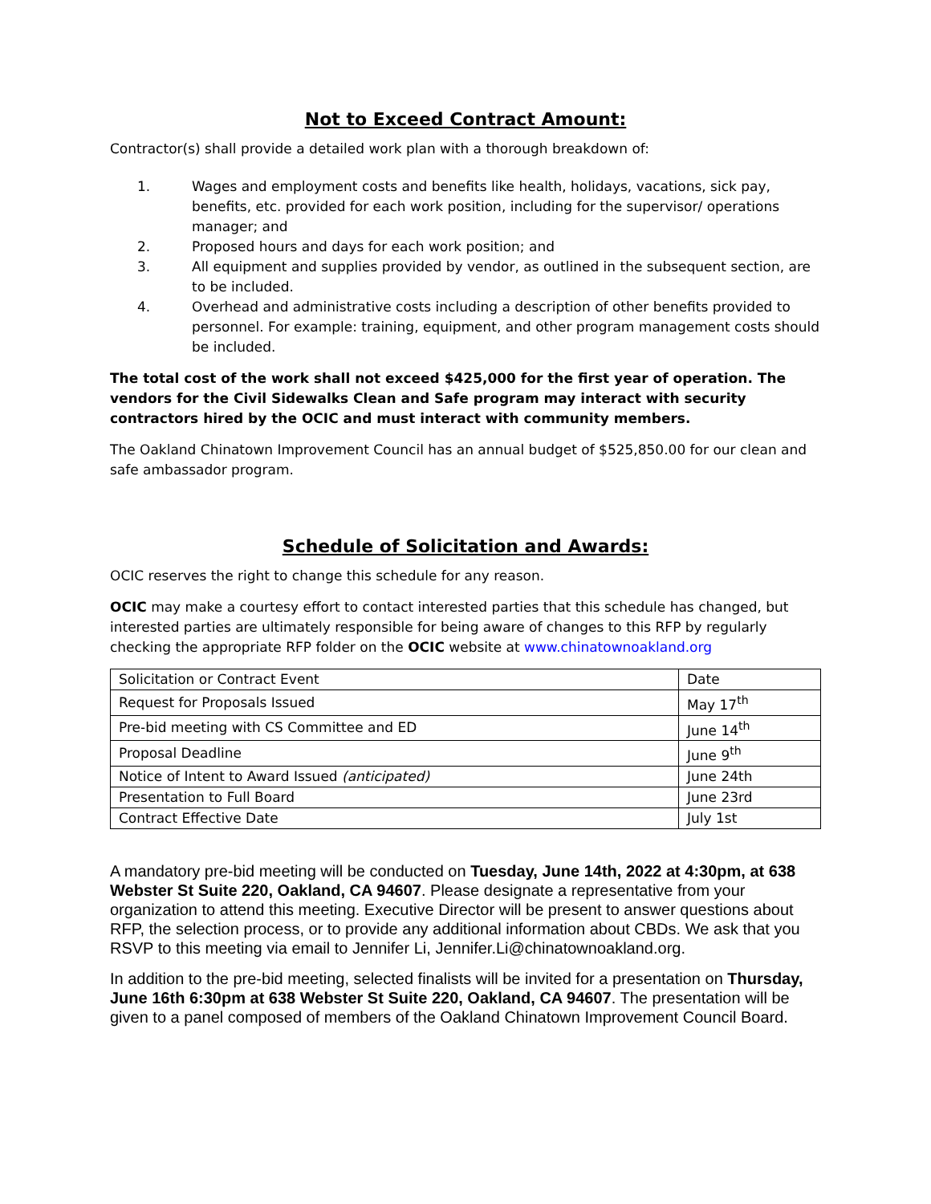Not to Exceed Contract Amount:
Contractor(s) shall provide a detailed work plan with a thorough breakdown of:
1. Wages and employment costs and benefits like health, holidays, vacations, sick pay, benefits, etc. provided for each work position, including for the supervisor/ operations manager; and
2. Proposed hours and days for each work position; and
3. All equipment and supplies provided by vendor, as outlined in the subsequent section, are to be included.
4. Overhead and administrative costs including a description of other benefits provided to personnel. For example: training, equipment, and other program management costs should be included.
The total cost of the work shall not exceed $425,000 for the first year of operation. The vendors for the Civil Sidewalks Clean and Safe program may interact with security contractors hired by the OCIC and must interact with community members.
The Oakland Chinatown Improvement Council has an annual budget of $525,850.00 for our clean and safe ambassador program.
Schedule of Solicitation and Awards:
OCIC reserves the right to change this schedule for any reason.
OCIC may make a courtesy effort to contact interested parties that this schedule has changed, but interested parties are ultimately responsible for being aware of changes to this RFP by regularly checking the appropriate RFP folder on the OCIC website at www.chinatownoakland.org
| Solicitation or Contract Event | Date |
| Request for Proposals Issued | May 17<sup>th</sup> |
| Pre-bid meeting with CS Committee and ED | June 14<sup>th</sup> |
| Proposal Deadline | June 9<sup>th</sup> |
| Notice of Intent to Award Issued (anticipated) | June 24th |
| Presentation to Full Board | June 23rd |
| Contract Effective Date | July 1st |
A mandatory pre-bid meeting will be conducted on Tuesday, June 14th, 2022 at 4:30pm, at 638 Webster St Suite 220, Oakland, CA 94607. Please designate a representative from your organization to attend this meeting. Executive Director will be present to answer questions about RFP, the selection process, or to provide any additional information about CBDs. We ask that you RSVP to this meeting via email to Jennifer Li, Jennifer.Li@chinatownoakland.org.
In addition to the pre-bid meeting, selected finalists will be invited for a presentation on Thursday, June 16th 6:30pm at 638 Webster St Suite 220, Oakland, CA 94607. The presentation will be given to a panel composed of members of the Oakland Chinatown Improvement Council Board.